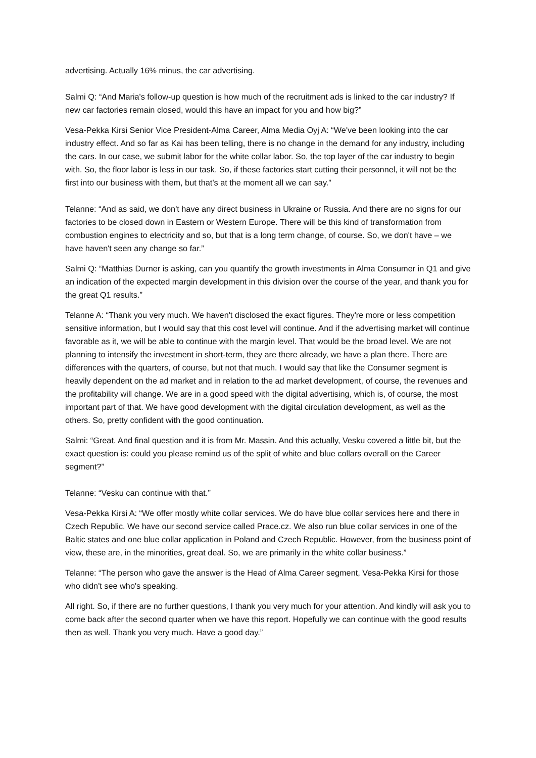advertising. Actually 16% minus, the car advertising.
Salmi Q: “And Maria's follow-up question is how much of the recruitment ads is linked to the car industry? If new car factories remain closed, would this have an impact for you and how big?”
Vesa-Pekka Kirsi Senior Vice President-Alma Career, Alma Media Oyj A: “We've been looking into the car industry effect. And so far as Kai has been telling, there is no change in the demand for any industry, including the cars. In our case, we submit labor for the white collar labor. So, the top layer of the car industry to begin with. So, the floor labor is less in our task. So, if these factories start cutting their personnel, it will not be the first into our business with them, but that's at the moment all we can say.”
Telanne: “And as said, we don't have any direct business in Ukraine or Russia. And there are no signs for our factories to be closed down in Eastern or Western Europe. There will be this kind of transformation from combustion engines to electricity and so, but that is a long term change, of course. So, we don't have – we have haven't seen any change so far.”
Salmi Q: “Matthias Durner is asking, can you quantify the growth investments in Alma Consumer in Q1 and give an indication of the expected margin development in this division over the course of the year, and thank you for the great Q1 results.”
Telanne A: “Thank you very much. We haven't disclosed the exact figures. They're more or less competition sensitive information, but I would say that this cost level will continue. And if the advertising market will continue favorable as it, we will be able to continue with the margin level. That would be the broad level. We are not planning to intensify the investment in short-term, they are there already, we have a plan there. There are differences with the quarters, of course, but not that much. I would say that like the Consumer segment is heavily dependent on the ad market and in relation to the ad market development, of course, the revenues and the profitability will change. We are in a good speed with the digital advertising, which is, of course, the most important part of that. We have good development with the digital circulation development, as well as the others. So, pretty confident with the good continuation.
Salmi: “Great. And final question and it is from Mr. Massin. And this actually, Vesku covered a little bit, but the exact question is: could you please remind us of the split of white and blue collars overall on the Career segment?”
Telanne: “Vesku can continue with that.”
Vesa-Pekka Kirsi A: “We offer mostly white collar services. We do have blue collar services here and there in Czech Republic. We have our second service called Prace.cz. We also run blue collar services in one of the Baltic states and one blue collar application in Poland and Czech Republic. However, from the business point of view, these are, in the minorities, great deal. So, we are primarily in the white collar business.”
Telanne: “The person who gave the answer is the Head of Alma Career segment, Vesa-Pekka Kirsi for those who didn't see who's speaking.
All right. So, if there are no further questions, I thank you very much for your attention. And kindly will ask you to come back after the second quarter when we have this report. Hopefully we can continue with the good results then as well. Thank you very much. Have a good day.”